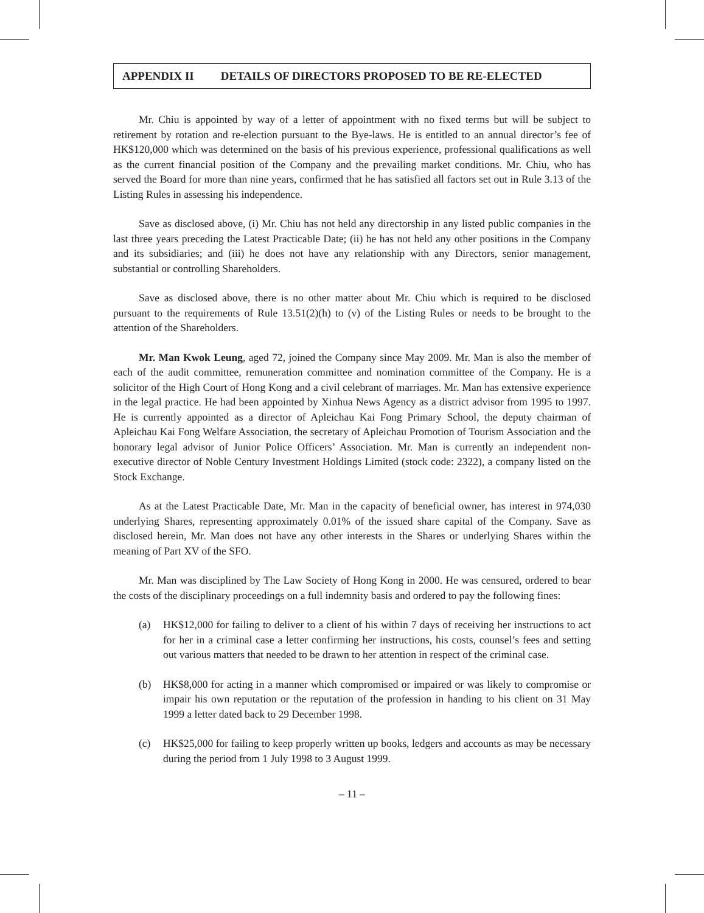APPENDIX II DETAILS OF DIRECTORS PROPOSED TO BE RE-ELECTED
Mr. Chiu is appointed by way of a letter of appointment with no fixed terms but will be subject to retirement by rotation and re-election pursuant to the Bye-laws. He is entitled to an annual director’s fee of HK$120,000 which was determined on the basis of his previous experience, professional qualifications as well as the current financial position of the Company and the prevailing market conditions. Mr. Chiu, who has served the Board for more than nine years, confirmed that he has satisfied all factors set out in Rule 3.13 of the Listing Rules in assessing his independence.
Save as disclosed above, (i) Mr. Chiu has not held any directorship in any listed public companies in the last three years preceding the Latest Practicable Date; (ii) he has not held any other positions in the Company and its subsidiaries; and (iii) he does not have any relationship with any Directors, senior management, substantial or controlling Shareholders.
Save as disclosed above, there is no other matter about Mr. Chiu which is required to be disclosed pursuant to the requirements of Rule 13.51(2)(h) to (v) of the Listing Rules or needs to be brought to the attention of the Shareholders.
Mr. Man Kwok Leung, aged 72, joined the Company since May 2009. Mr. Man is also the member of each of the audit committee, remuneration committee and nomination committee of the Company. He is a solicitor of the High Court of Hong Kong and a civil celebrant of marriages. Mr. Man has extensive experience in the legal practice. He had been appointed by Xinhua News Agency as a district advisor from 1995 to 1997. He is currently appointed as a director of Apleichau Kai Fong Primary School, the deputy chairman of Apleichau Kai Fong Welfare Association, the secretary of Apleichau Promotion of Tourism Association and the honorary legal advisor of Junior Police Officers’ Association. Mr. Man is currently an independent non-executive director of Noble Century Investment Holdings Limited (stock code: 2322), a company listed on the Stock Exchange.
As at the Latest Practicable Date, Mr. Man in the capacity of beneficial owner, has interest in 974,030 underlying Shares, representing approximately 0.01% of the issued share capital of the Company. Save as disclosed herein, Mr. Man does not have any other interests in the Shares or underlying Shares within the meaning of Part XV of the SFO.
Mr. Man was disciplined by The Law Society of Hong Kong in 2000. He was censured, ordered to bear the costs of the disciplinary proceedings on a full indemnity basis and ordered to pay the following fines:
(a) HK$12,000 for failing to deliver to a client of his within 7 days of receiving her instructions to act for her in a criminal case a letter confirming her instructions, his costs, counsel’s fees and setting out various matters that needed to be drawn to her attention in respect of the criminal case.
(b) HK$8,000 for acting in a manner which compromised or impaired or was likely to compromise or impair his own reputation or the reputation of the profession in handing to his client on 31 May 1999 a letter dated back to 29 December 1998.
(c) HK$25,000 for failing to keep properly written up books, ledgers and accounts as may be necessary during the period from 1 July 1998 to 3 August 1999.
– 11 –